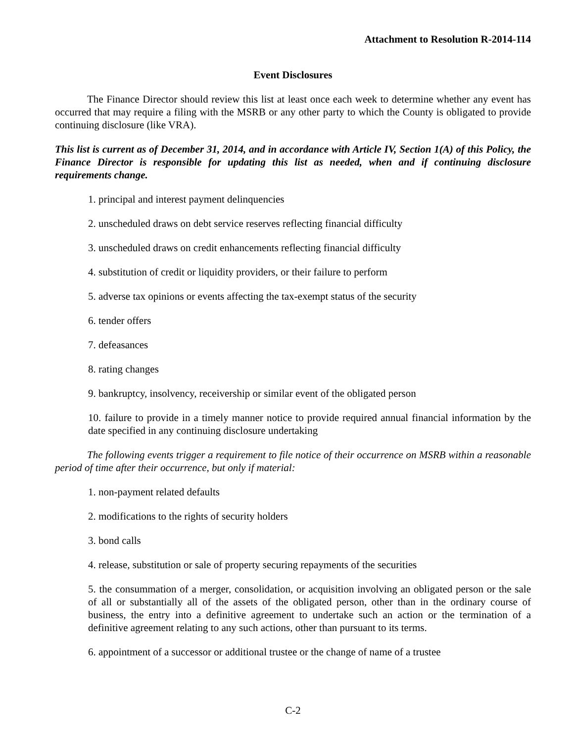Attachment to Resolution R-2014-114
Event Disclosures
The Finance Director should review this list at least once each week to determine whether any event has occurred that may require a filing with the MSRB or any other party to which the County is obligated to provide continuing disclosure (like VRA).
This list is current as of December 31, 2014, and in accordance with Article IV, Section 1(A) of this Policy, the Finance Director is responsible for updating this list as needed, when and if continuing disclosure requirements change.
1. principal and interest payment delinquencies
2. unscheduled draws on debt service reserves reflecting financial difficulty
3. unscheduled draws on credit enhancements reflecting financial difficulty
4. substitution of credit or liquidity providers, or their failure to perform
5. adverse tax opinions or events affecting the tax-exempt status of the security
6. tender offers
7. defeasances
8. rating changes
9. bankruptcy, insolvency, receivership or similar event of the obligated person
10. failure to provide in a timely manner notice to provide required annual financial information by the date specified in any continuing disclosure undertaking
The following events trigger a requirement to file notice of their occurrence on MSRB within a reasonable period of time after their occurrence, but only if material:
1. non-payment related defaults
2. modifications to the rights of security holders
3. bond calls
4. release, substitution or sale of property securing repayments of the securities
5. the consummation of a merger, consolidation, or acquisition involving an obligated person or the sale of all or substantially all of the assets of the obligated person, other than in the ordinary course of business, the entry into a definitive agreement to undertake such an action or the termination of a definitive agreement relating to any such actions, other than pursuant to its terms.
6. appointment of a successor or additional trustee or the change of name of a trustee
C-2